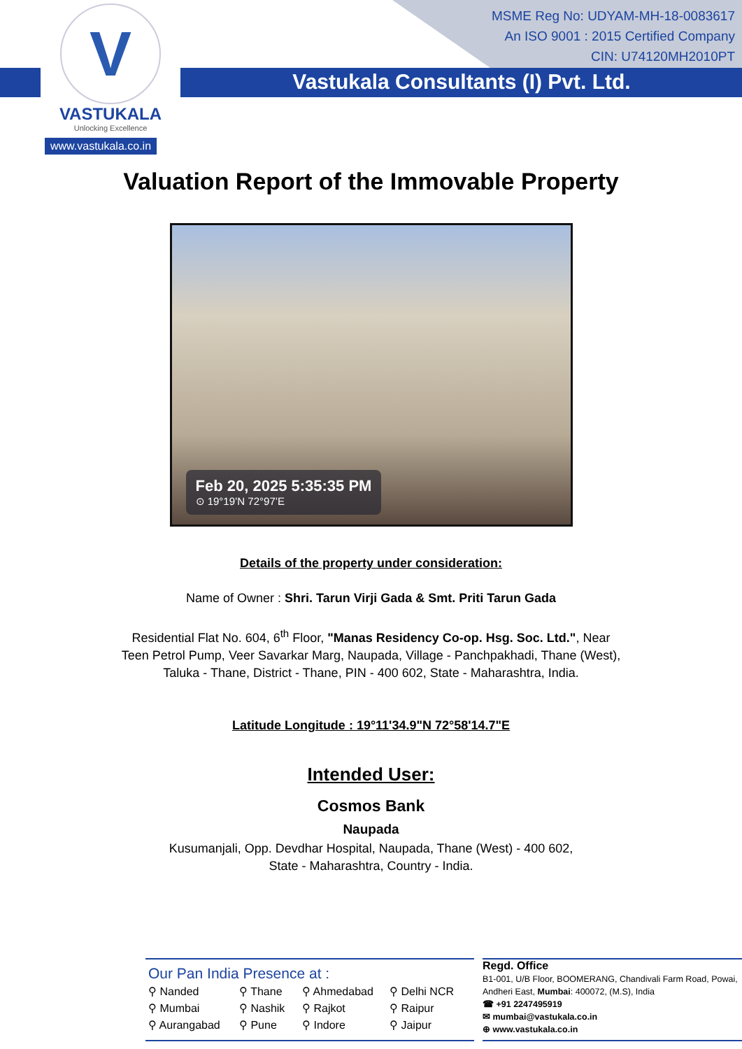MSME Reg No: UDYAM-MH-18-0083617
An ISO 9001 : 2015 Certified Company
CIN: U74120MH2010PT
V
VASTUKALA
Unlocking Excellence
www.vastukala.co.in
Vastukala Consultants (I) Pvt. Ltd.
Valuation Report of the Immovable Property
Feb 20, 2025 5:35:35 PM
⊙ 19°19’N 72°97’E
Details of the property under consideration:
Name of Owner : Shri. Tarun Virji Gada & Smt. Priti Tarun Gada
Residential Flat No. 604, 6<sup>th</sup> Floor, "Manas Residency Co-op. Hsg. Soc. Ltd.", Near Teen Petrol Pump, Veer Savarkar Marg, Naupada, Village - Panchpakhadi, Thane (West), Taluka - Thane, District - Thane, PIN - 400 602, State - Maharashtra, India.
Latitude Longitude : 19°11'34.9"N 72°58'14.7"E
Intended User:
Cosmos Bank
Naupada
Kusumanjali, Opp. Devdhar Hospital, Naupada, Thane (West) - 400 602, State - Maharashtra, Country - India.
Our Pan India Presence at :
⚲ Nanded ⚲ Thane ⚲ Ahmedabad ⚲ Delhi NCR ⚲ Mumbai ⚲ Nashik ⚲ Rajkot ⚲ Raipur ⚲ Aurangabad ⚲ Pune ⚲ Indore ⚲ Jaipur
Regd. Office
B1-001, U/B Floor, BOOMERANG, Chandivali Farm Road, Powai, Andheri East, Mumbai: 400072, (M.S), India
☎ +91 2247495919
✉ mumbai@vastukala.co.in
⊕ www.vastukala.co.in